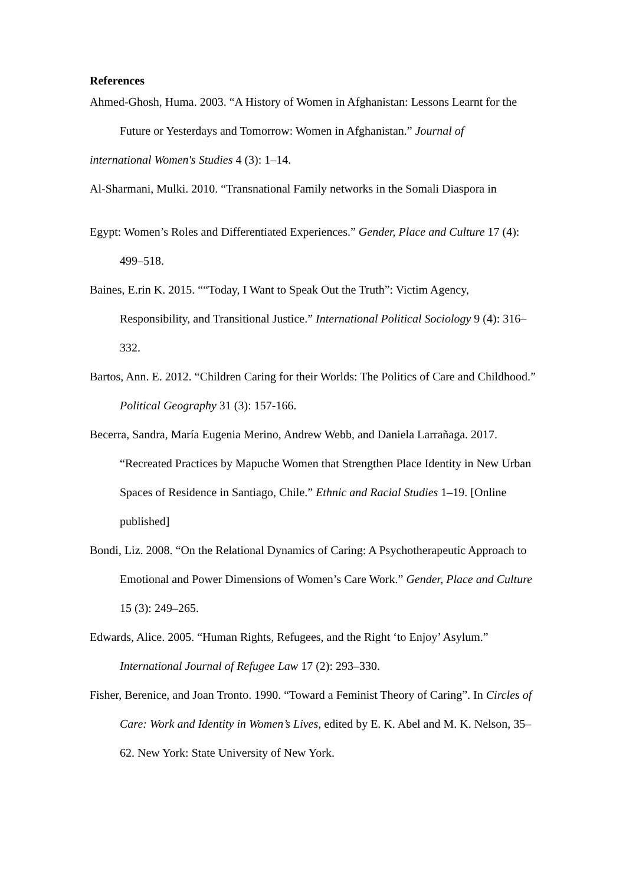References
Ahmed-Ghosh, Huma. 2003. “A History of Women in Afghanistan: Lessons Learnt for the Future or Yesterdays and Tomorrow: Women in Afghanistan.” Journal of
international Women's Studies 4 (3): 1–14.
Al-Sharmani, Mulki. 2010. “Transnational Family networks in the Somali Diaspora in
Egypt: Women’s Roles and Differentiated Experiences.” Gender, Place and Culture 17 (4): 499–518.
Baines, E.rin K. 2015. ““Today, I Want to Speak Out the Truth”: Victim Agency, Responsibility, and Transitional Justice.” International Political Sociology 9 (4): 316–332.
Bartos, Ann. E. 2012. “Children Caring for their Worlds: The Politics of Care and Childhood.” Political Geography 31 (3): 157-166.
Becerra, Sandra, María Eugenia Merino, Andrew Webb, and Daniela Larrañaga. 2017. “Recreated Practices by Mapuche Women that Strengthen Place Identity in New Urban Spaces of Residence in Santiago, Chile.” Ethnic and Racial Studies 1–19. [Online published]
Bondi, Liz. 2008. “On the Relational Dynamics of Caring: A Psychotherapeutic Approach to Emotional and Power Dimensions of Women’s Care Work.” Gender, Place and Culture 15 (3): 249–265.
Edwards, Alice. 2005. “Human Rights, Refugees, and the Right ‘to Enjoy’ Asylum.” International Journal of Refugee Law 17 (2): 293–330.
Fisher, Berenice, and Joan Tronto. 1990. “Toward a Feminist Theory of Caring”. In Circles of Care: Work and Identity in Women’s Lives, edited by E. K. Abel and M. K. Nelson, 35–62. New York: State University of New York.